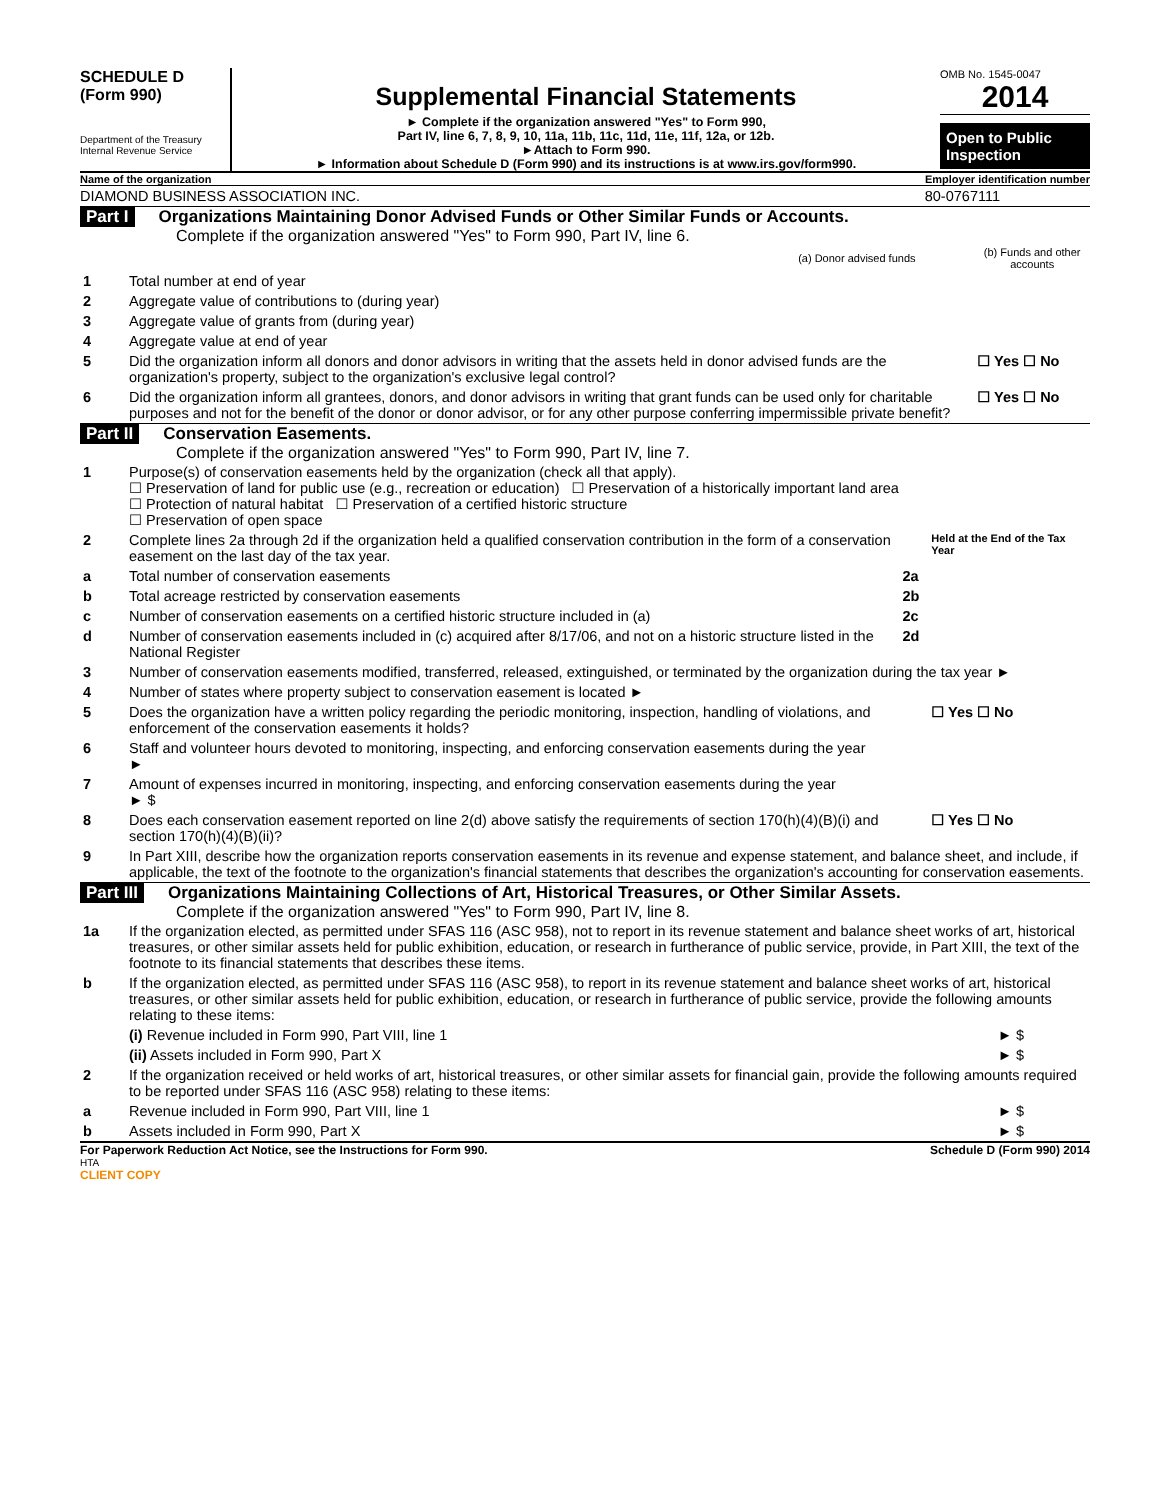SCHEDULE D
(Form 990)
Department of the Treasury
Internal Revenue Service
Supplemental Financial Statements
► Complete if the organization answered "Yes" to Form 990,
Part IV, line 6, 7, 8, 9, 10, 11a, 11b, 11c, 11d, 11e, 11f, 12a, or 12b.
►Attach to Form 990.
► Information about Schedule D (Form 990) and its instructions is at www.irs.gov/form990.
OMB No. 1545-0047
2014
Open to Public Inspection
Name of the organization Employer identification number
DIAMOND BUSINESS ASSOCIATION INC. 80-0767111
Part I Organizations Maintaining Donor Advised Funds or Other Similar Funds or Accounts.
Complete if the organization answered "Yes" to Form 990, Part IV, line 6.
| | | (a) Donor advised funds | (b) Funds and other accounts |
| --- | --- | --- | --- |
| 1 | Total number at end of year | | |
| 2 | Aggregate value of contributions to (during year) | | |
| 3 | Aggregate value of grants from (during year) | | |
| 4 | Aggregate value at end of year | | |
| 5 | Did the organization inform all donors and donor advisors in writing that the assets held in donor advised funds are the organization's property, subject to the organization's exclusive legal control? | | ☐ Yes ☐ No |
| 6 | Did the organization inform all grantees, donors, and donor advisors in writing that grant funds can be used only for charitable purposes and not for the benefit of the donor or donor advisor, or for any other purpose conferring impermissible private benefit? | | ☐ Yes ☐ No |
Part II Conservation Easements.
Complete if the organization answered "Yes" to Form 990, Part IV, line 7.
| 1 | Purpose(s) of conservation easements held by the organization (check all that apply). ☐ Preservation of land for public use (e.g., recreation or education) ☐ Preservation of a historically important land area ☐ Protection of natural habitat ☐ Preservation of a certified historic structure ☐ Preservation of open space | | |
| 2 | Complete lines 2a through 2d if the organization held a qualified conservation contribution in the form of a conservation easement on the last day of the tax year. | | Held at the End of the Tax Year |
| a | Total number of conservation easements | 2a | |
| b | Total acreage restricted by conservation easements | 2b | |
| c | Number of conservation easements on a certified historic structure included in (a) | 2c | |
| d | Number of conservation easements included in (c) acquired after 8/17/06, and not on a historic structure listed in the National Register | 2d | |
| 3 | Number of conservation easements modified, transferred, released, extinguished, or terminated by the organization during the tax year ► | | |
| 4 | Number of states where property subject to conservation easement is located ► | | |
| 5 | Does the organization have a written policy regarding the periodic monitoring, inspection, handling of violations, and enforcement of the conservation easements it holds? | | ☐ Yes ☐ No |
| 6 | Staff and volunteer hours devoted to monitoring, inspecting, and enforcing conservation easements during the year ► | | |
| 7 | Amount of expenses incurred in monitoring, inspecting, and enforcing conservation easements during the year ► $ | | |
| 8 | Does each conservation easement reported on line 2(d) above satisfy the requirements of section 170(h)(4)(B)(i) and section 170(h)(4)(B)(ii)? | | ☐ Yes ☐ No |
| 9 | In Part XIII, describe how the organization reports conservation easements in its revenue and expense statement, and balance sheet, and include, if applicable, the text of the footnote to the organization's financial statements that describes the organization's accounting for conservation easements. | | |
Part III Organizations Maintaining Collections of Art, Historical Treasures, or Other Similar Assets.
Complete if the organization answered "Yes" to Form 990, Part IV, line 8.
| 1a | If the organization elected, as permitted under SFAS 116 (ASC 958), not to report in its revenue statement and balance sheet works of art, historical treasures, or other similar assets held for public exhibition, education, or research in furtherance of public service, provide, in Part XIII, the text of the footnote to its financial statements that describes these items. | |
| b | If the organization elected, as permitted under SFAS 116 (ASC 958), to report in its revenue statement and balance sheet works of art, historical treasures, or other similar assets held for public exhibition, education, or research in furtherance of public service, provide the following amounts relating to these items: | |
| | (i) Revenue included in Form 990, Part VIII, line 1 | ► $ |
| | (ii) Assets included in Form 990, Part X | ► $ |
| 2 | If the organization received or held works of art, historical treasures, or other similar assets for financial gain, provide the following amounts required to be reported under SFAS 116 (ASC 958) relating to these items: | |
| a | Revenue included in Form 990, Part VIII, line 1 | ► $ |
| b | Assets included in Form 990, Part X | ► $ |
For Paperwork Reduction Act Notice, see the Instructions for Form 990. Schedule D (Form 990) 2014
HTA
CLIENT COPY